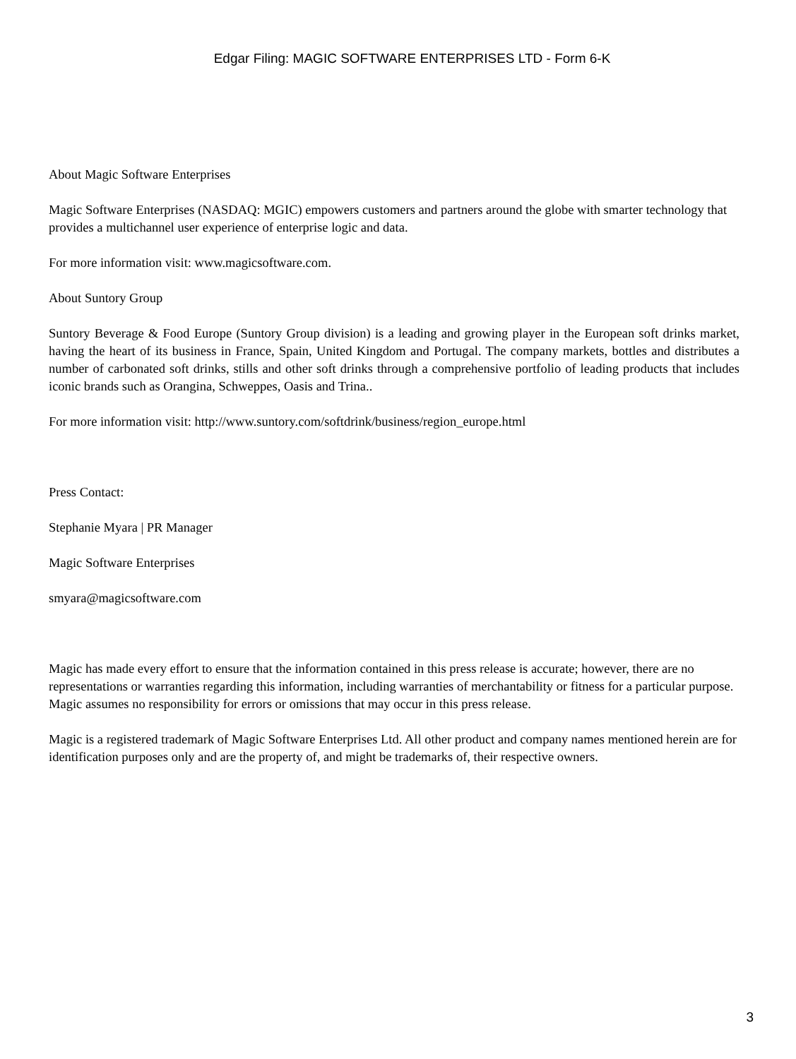Edgar Filing: MAGIC SOFTWARE ENTERPRISES LTD - Form 6-K
About Magic Software Enterprises
Magic Software Enterprises (NASDAQ: MGIC) empowers customers and partners around the globe with smarter technology that provides a multichannel user experience of enterprise logic and data.
For more information visit: www.magicsoftware.com.
About Suntory Group
Suntory Beverage & Food Europe (Suntory Group division) is a leading and growing player in the European soft drinks market, having the heart of its business in France, Spain, United Kingdom and Portugal. The company markets, bottles and distributes a number of carbonated soft drinks, stills and other soft drinks through a comprehensive portfolio of leading products that includes iconic brands such as Orangina, Schweppes, Oasis and Trina..
For more information visit: http://www.suntory.com/softdrink/business/region_europe.html
Press Contact:
Stephanie Myara | PR Manager
Magic Software Enterprises
smyara@magicsoftware.com
Magic has made every effort to ensure that the information contained in this press release is accurate; however, there are no representations or warranties regarding this information, including warranties of merchantability or fitness for a particular purpose. Magic assumes no responsibility for errors or omissions that may occur in this press release.
Magic is a registered trademark of Magic Software Enterprises Ltd. All other product and company names mentioned herein are for identification purposes only and are the property of, and might be trademarks of, their respective owners.
3